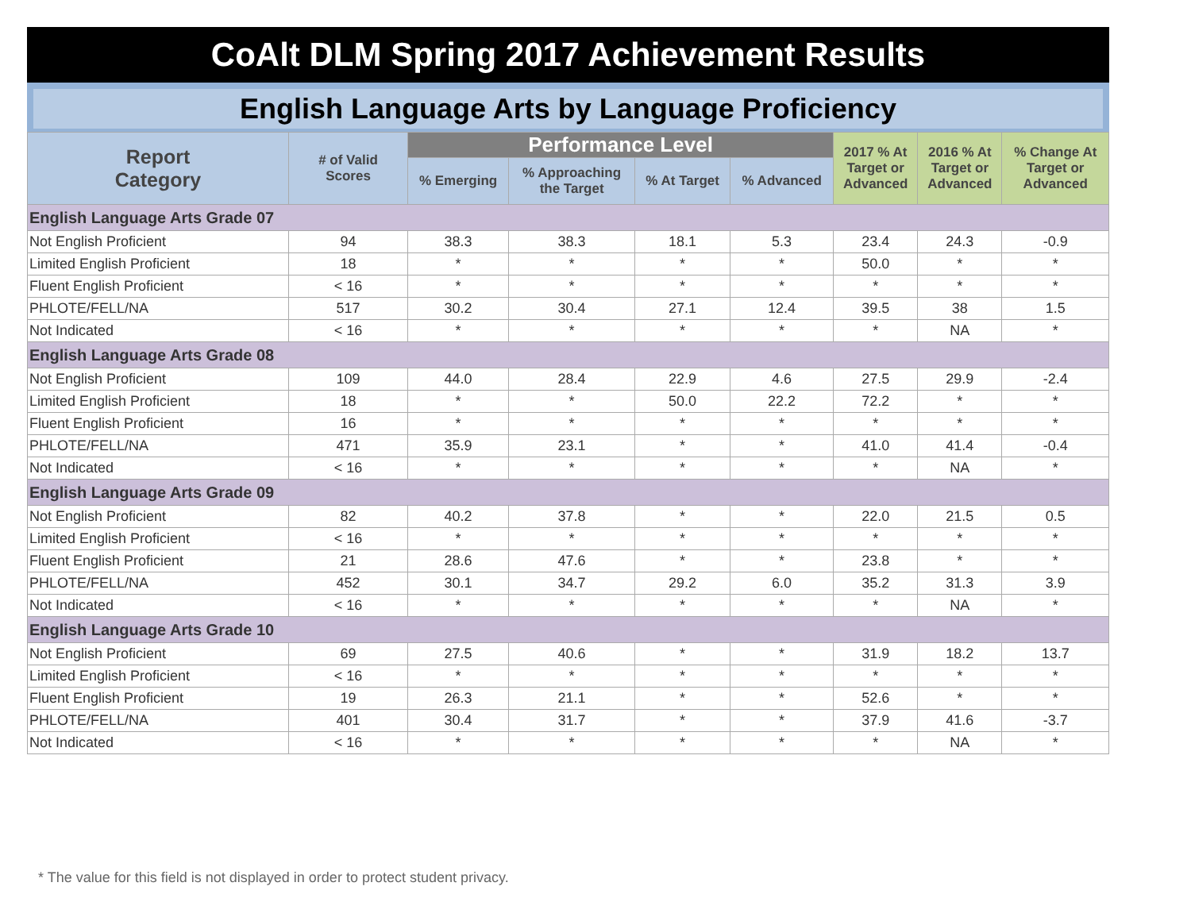CoAlt DLM Spring 2017 Achievement Results
English Language Arts by Language Proficiency
| Report Category | # of Valid Scores | Performance Level | | | | 2017 % At Target or Advanced | 2016 % At Target or Advanced | % Change At Target or Advanced |
| --- | --- | --- | --- | --- | --- | --- | --- | --- |
| | | % Emerging | % Approaching the Target | % At Target | % Advanced | | | |
| English Language Arts Grade 07 | | | | | | | | |
| Not English Proficient | 94 | 38.3 | 38.3 | 18.1 | 5.3 | 23.4 | 24.3 | -0.9 |
| Limited English Proficient | 18 | * | * | * | * | 50.0 | * | * |
| Fluent English Proficient | < 16 | * | * | * | * | * | * | * |
| PHLOTE/FELL/NA | 517 | 30.2 | 30.4 | 27.1 | 12.4 | 39.5 | 38 | 1.5 |
| Not Indicated | < 16 | * | * | * | * | * | NA | * |
| English Language Arts Grade 08 | | | | | | | | |
| Not English Proficient | 109 | 44.0 | 28.4 | 22.9 | 4.6 | 27.5 | 29.9 | -2.4 |
| Limited English Proficient | 18 | * | * | 50.0 | 22.2 | 72.2 | * | * |
| Fluent English Proficient | 16 | * | * | * | * | * | * | * |
| PHLOTE/FELL/NA | 471 | 35.9 | 23.1 | * | * | 41.0 | 41.4 | -0.4 |
| Not Indicated | < 16 | * | * | * | * | * | NA | * |
| English Language Arts Grade 09 | | | | | | | | |
| Not English Proficient | 82 | 40.2 | 37.8 | * | * | 22.0 | 21.5 | 0.5 |
| Limited English Proficient | < 16 | * | * | * | * | * | * | * |
| Fluent English Proficient | 21 | 28.6 | 47.6 | * | * | 23.8 | * | * |
| PHLOTE/FELL/NA | 452 | 30.1 | 34.7 | 29.2 | 6.0 | 35.2 | 31.3 | 3.9 |
| Not Indicated | < 16 | * | * | * | * | * | NA | * |
| English Language Arts Grade 10 | | | | | | | | |
| Not English Proficient | 69 | 27.5 | 40.6 | * | * | 31.9 | 18.2 | 13.7 |
| Limited English Proficient | < 16 | * | * | * | * | * | * | * |
| Fluent English Proficient | 19 | 26.3 | 21.1 | * | * | 52.6 | * | * |
| PHLOTE/FELL/NA | 401 | 30.4 | 31.7 | * | * | 37.9 | 41.6 | -3.7 |
| Not Indicated | < 16 | * | * | * | * | * | NA | * |
* The value for this field is not displayed in order to protect student privacy.